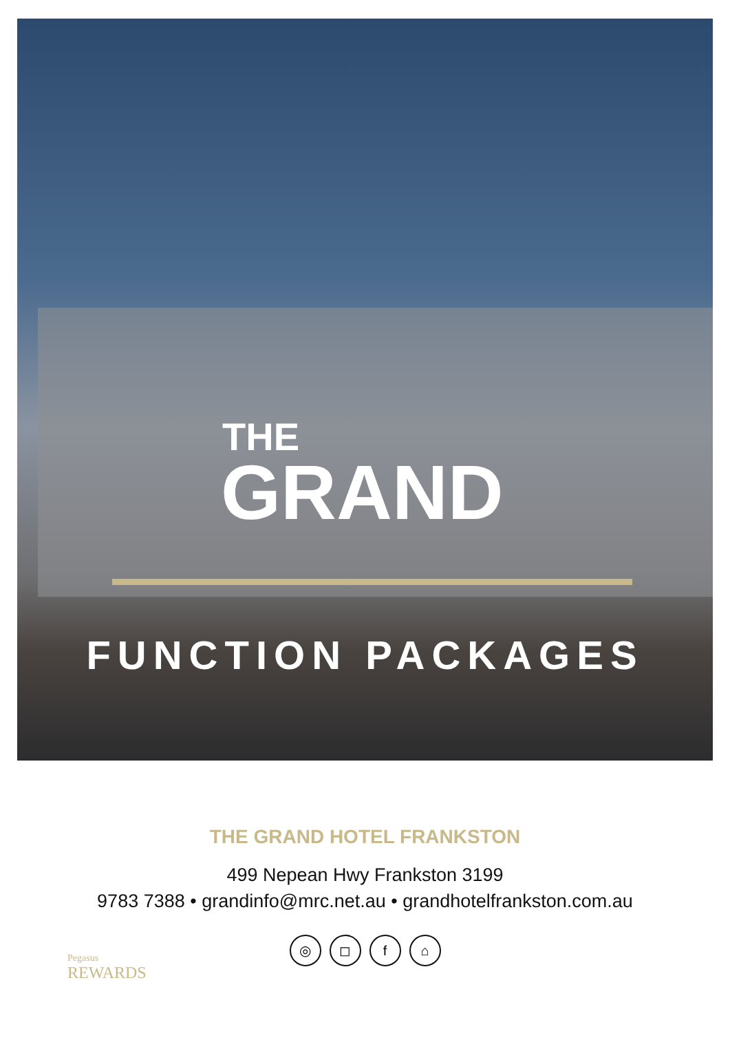THE
GRAND
FUNCTION PACKAGES
THE GRAND HOTEL FRANKSTON
499 Nepean Hwy Frankston 3199
9783 7388 • grandinfo@mrc.net.au • grandhotelfrankston.com.au
◎ ◻ f ⌂
Pegasus
REWARDS